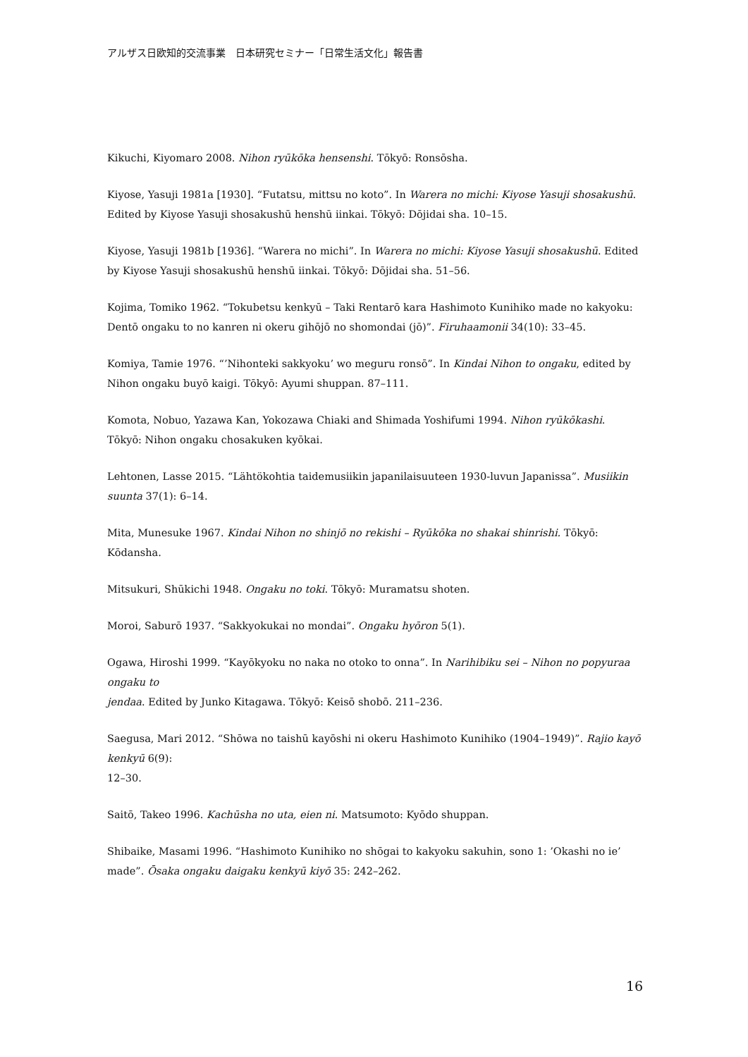アルザス日欧知的交流事業　日本研究セミナー「日常生活文化」報告書
Kikuchi, Kiyomaro 2008. Nihon ryūkōka hensenshi. Tōkyō: Ronsōsha.
Kiyose, Yasuji 1981a [1930]. “Futatsu, mittsu no koto”. In Warera no michi: Kiyose Yasuji shosakushū. Edited by Kiyose Yasuji shosakushū henshū iinkai. Tōkyō: Dōjidai sha. 10–15.
Kiyose, Yasuji 1981b [1936]. “Warera no michi”. In Warera no michi: Kiyose Yasuji shosakushū. Edited by Kiyose Yasuji shosakushū henshū iinkai. Tōkyō: Dōjidai sha. 51–56.
Kojima, Tomiko 1962. “Tokubetsu kenkyū – Taki Rentarō kara Hashimoto Kunihiko made no kakyoku: Dentō ongaku to no kanren ni okeru gihōjō no shomondai (jō)”. Firuhaamonii 34(10): 33–45.
Komiya, Tamie 1976. “’Nihonteki sakkyoku’ wo meguru ronsō”. In Kindai Nihon to ongaku, edited by Nihon ongaku buyō kaigi. Tōkyō: Ayumi shuppan. 87–111.
Komota, Nobuo, Yazawa Kan, Yokozawa Chiaki and Shimada Yoshifumi 1994. Nihon ryūkōkashi. Tōkyō: Nihon ongaku chosakuken kyōkai.
Lehtonen, Lasse 2015. “Lähtökohtia taidemusiikin japanilaisuuteen 1930-luvun Japanissa”. Musiikin suunta 37(1): 6–14.
Mita, Munesuke 1967. Kindai Nihon no shinjō no rekishi – Ryūkōka no shakai shinrishi. Tōkyō: Kōdansha.
Mitsukuri, Shūkichi 1948. Ongaku no toki. Tōkyō: Muramatsu shoten.
Moroi, Saburō 1937. “Sakkyokukai no mondai”. Ongaku hyōron 5(1).
Ogawa, Hiroshi 1999. “Kayōkyoku no naka no otoko to onna”. In Narihibiku sei – Nihon no popyuraa ongaku to
jendaa. Edited by Junko Kitagawa. Tōkyō: Keisō shobō. 211–236.
Saegusa, Mari 2012. “Shōwa no taishū kayōshi ni okeru Hashimoto Kunihiko (1904–1949)”. Rajio kayō kenkyū 6(9):
12–30.
Saitō, Takeo 1996. Kachūsha no uta, eien ni. Matsumoto: Kyōdo shuppan.
Shibaike, Masami 1996. “Hashimoto Kunihiko no shōgai to kakyoku sakuhin, sono 1: ’Okashi no ie’ made”. Ōsaka ongaku daigaku kenkyū kiyō 35: 242–262.
16